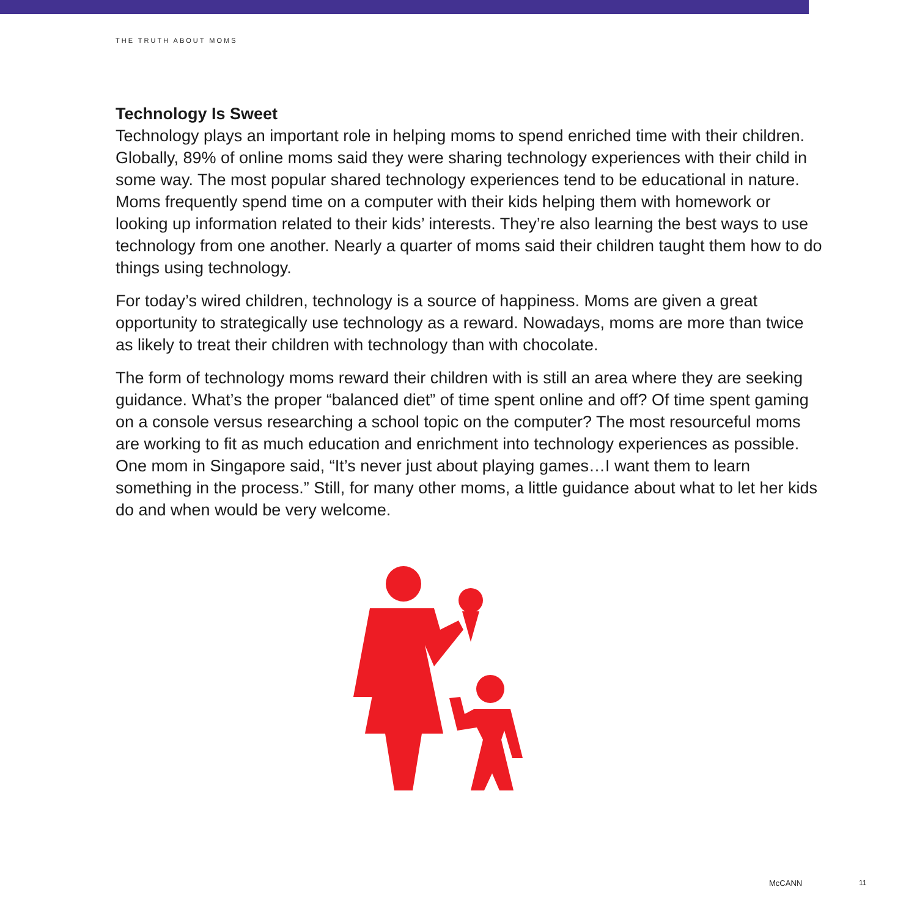THE TRUTH ABOUT MOMS
Technology Is Sweet
Technology plays an important role in helping moms to spend enriched time with their children. Globally, 89% of online moms said they were sharing technology experiences with their child in some way. The most popular shared technology experiences tend to be educational in nature. Moms frequently spend time on a computer with their kids helping them with homework or looking up information related to their kids’ interests. They’re also learning the best ways to use technology from one another. Nearly a quarter of moms said their children taught them how to do things using technology.
For today’s wired children, technology is a source of happiness. Moms are given a great opportunity to strategically use technology as a reward. Nowadays, moms are more than twice as likely to treat their children with technology than with chocolate.
The form of technology moms reward their children with is still an area where they are seeking guidance. What’s the proper “balanced diet” of time spent online and off? Of time spent gaming on a console versus researching a school topic on the computer? The most resourceful moms are working to fit as much education and enrichment into technology experiences as possible. One mom in Singapore said, “It’s never just about playing games…I want them to learn something in the process.” Still, for many other moms, a little guidance about what to let her kids do and when would be very welcome.
McCANN 11